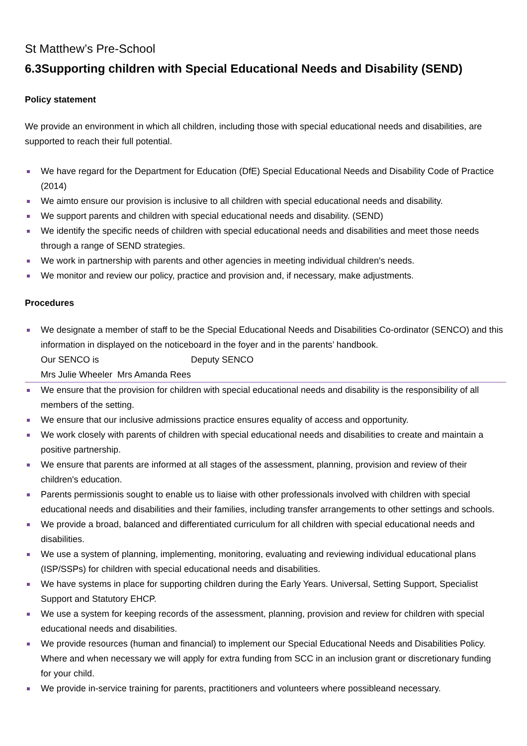St Matthew’s Pre-School
6.3Supporting children with Special Educational Needs and Disability (SEND)
Policy statement
We provide an environment in which all children, including those with special educational needs and disabilities, are supported to reach their full potential.
We have regard for the Department for Education (DfE) Special Educational Needs and Disability Code of Practice (2014)
We aimto ensure our provision is inclusive to all children with special educational needs and disability.
We support parents and children with special educational needs and disability. (SEND)
We identify the specific needs of children with special educational needs and disabilities and meet those needs through a range of SEND strategies.
We work in partnership with parents and other agencies in meeting individual children's needs.
We monitor and review our policy, practice and provision and, if necessary, make adjustments.
Procedures
We designate a member of staff to be the Special Educational Needs and Disabilities Co-ordinator (SENCO) and this information in displayed on the noticeboard in the foyer and in the parents’ handbook.
Our SENCO is Deputy SENCO
Mrs Julie Wheeler Mrs Amanda Rees
We ensure that the provision for children with special educational needs and disability is the responsibility of all members of the setting.
We ensure that our inclusive admissions practice ensures equality of access and opportunity.
We work closely with parents of children with special educational needs and disabilities to create and maintain a positive partnership.
We ensure that parents are informed at all stages of the assessment, planning, provision and review of their children's education.
Parents permissionis sought to enable us to liaise with other professionals involved with children with special educational needs and disabilities and their families, including transfer arrangements to other settings and schools.
We provide a broad, balanced and differentiated curriculum for all children with special educational needs and disabilities.
We use a system of planning, implementing, monitoring, evaluating and reviewing individual educational plans (ISP/SSPs) for children with special educational needs and disabilities.
We have systems in place for supporting children during the Early Years. Universal, Setting Support, Specialist Support and Statutory EHCP.
We use a system for keeping records of the assessment, planning, provision and review for children with special educational needs and disabilities.
We provide resources (human and financial) to implement our Special Educational Needs and Disabilities Policy. Where and when necessary we will apply for extra funding from SCC in an inclusion grant or discretionary funding for your child.
We provide in-service training for parents, practitioners and volunteers where possibleand necessary.